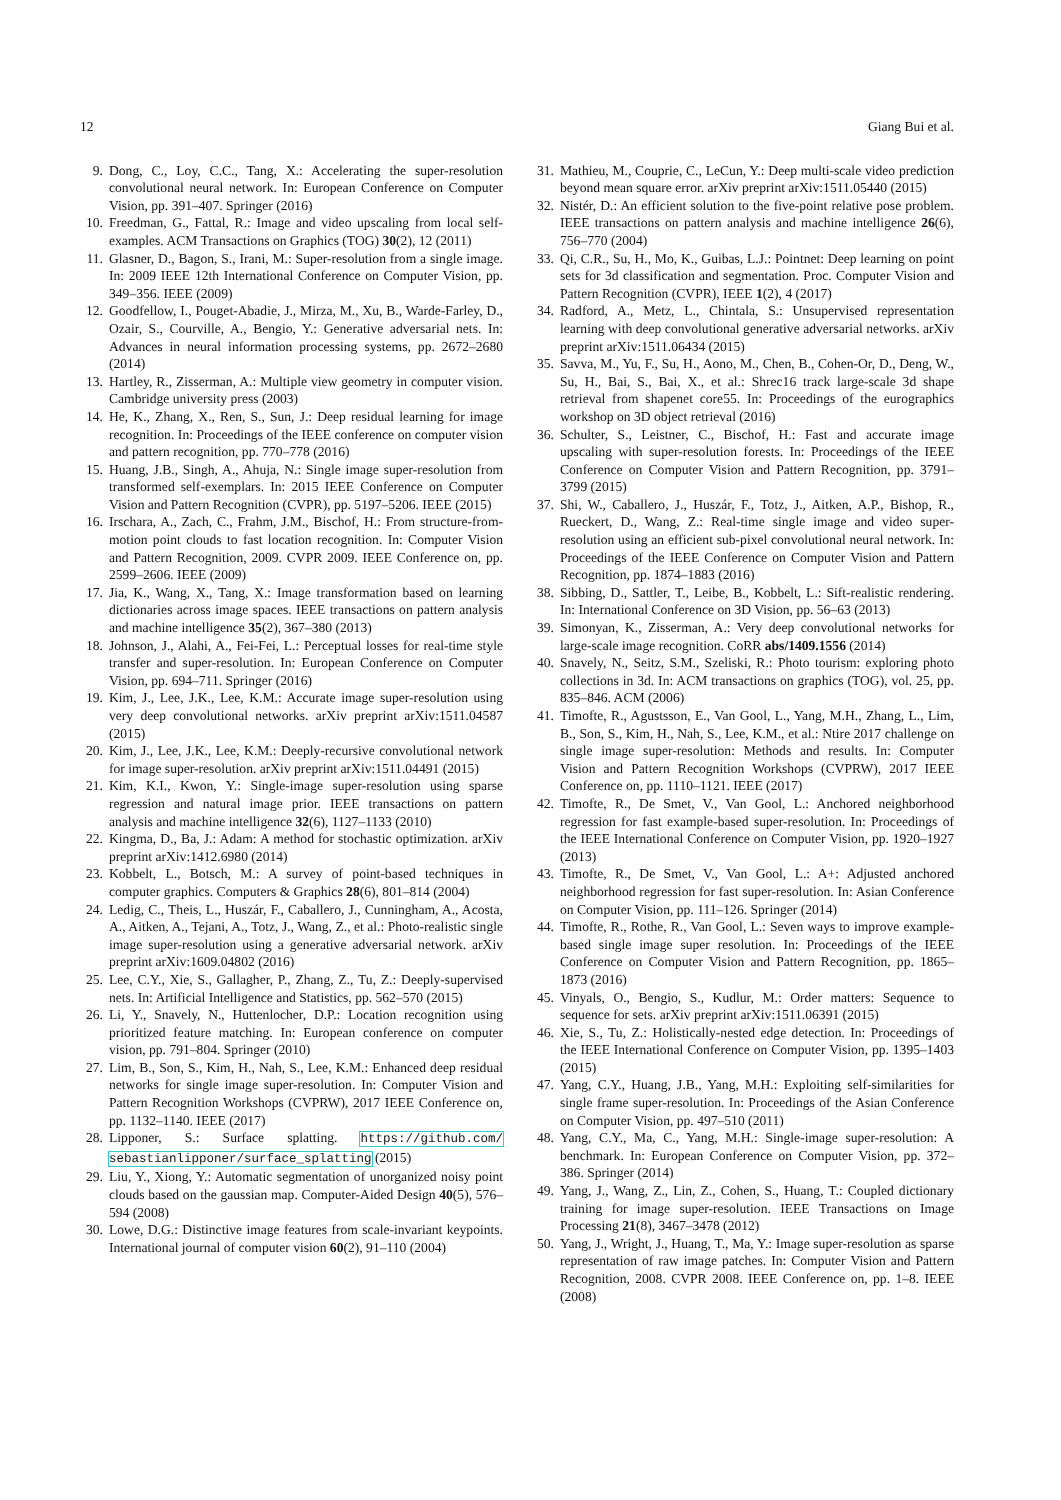12 Giang Bui et al.
9. Dong, C., Loy, C.C., Tang, X.: Accelerating the super-resolution convolutional neural network. In: European Conference on Computer Vision, pp. 391–407. Springer (2016)
10. Freedman, G., Fattal, R.: Image and video upscaling from local self-examples. ACM Transactions on Graphics (TOG) 30(2), 12 (2011)
11. Glasner, D., Bagon, S., Irani, M.: Super-resolution from a single image. In: 2009 IEEE 12th International Conference on Computer Vision, pp. 349–356. IEEE (2009)
12. Goodfellow, I., Pouget-Abadie, J., Mirza, M., Xu, B., Warde-Farley, D., Ozair, S., Courville, A., Bengio, Y.: Generative adversarial nets. In: Advances in neural information processing systems, pp. 2672–2680 (2014)
13. Hartley, R., Zisserman, A.: Multiple view geometry in computer vision. Cambridge university press (2003)
14. He, K., Zhang, X., Ren, S., Sun, J.: Deep residual learning for image recognition. In: Proceedings of the IEEE conference on computer vision and pattern recognition, pp. 770–778 (2016)
15. Huang, J.B., Singh, A., Ahuja, N.: Single image super-resolution from transformed self-exemplars. In: 2015 IEEE Conference on Computer Vision and Pattern Recognition (CVPR), pp. 5197–5206. IEEE (2015)
16. Irschara, A., Zach, C., Frahm, J.M., Bischof, H.: From structure-from-motion point clouds to fast location recognition. In: Computer Vision and Pattern Recognition, 2009. CVPR 2009. IEEE Conference on, pp. 2599–2606. IEEE (2009)
17. Jia, K., Wang, X., Tang, X.: Image transformation based on learning dictionaries across image spaces. IEEE transactions on pattern analysis and machine intelligence 35(2), 367–380 (2013)
18. Johnson, J., Alahi, A., Fei-Fei, L.: Perceptual losses for real-time style transfer and super-resolution. In: European Conference on Computer Vision, pp. 694–711. Springer (2016)
19. Kim, J., Lee, J.K., Lee, K.M.: Accurate image super-resolution using very deep convolutional networks. arXiv preprint arXiv:1511.04587 (2015)
20. Kim, J., Lee, J.K., Lee, K.M.: Deeply-recursive convolutional network for image super-resolution. arXiv preprint arXiv:1511.04491 (2015)
21. Kim, K.I., Kwon, Y.: Single-image super-resolution using sparse regression and natural image prior. IEEE transactions on pattern analysis and machine intelligence 32(6), 1127–1133 (2010)
22. Kingma, D., Ba, J.: Adam: A method for stochastic optimization. arXiv preprint arXiv:1412.6980 (2014)
23. Kobbelt, L., Botsch, M.: A survey of point-based techniques in computer graphics. Computers & Graphics 28(6), 801–814 (2004)
24. Ledig, C., Theis, L., Huszár, F., Caballero, J., Cunningham, A., Acosta, A., Aitken, A., Tejani, A., Totz, J., Wang, Z., et al.: Photo-realistic single image super-resolution using a generative adversarial network. arXiv preprint arXiv:1609.04802 (2016)
25. Lee, C.Y., Xie, S., Gallagher, P., Zhang, Z., Tu, Z.: Deeply-supervised nets. In: Artificial Intelligence and Statistics, pp. 562–570 (2015)
26. Li, Y., Snavely, N., Huttenlocher, D.P.: Location recognition using prioritized feature matching. In: European conference on computer vision, pp. 791–804. Springer (2010)
27. Lim, B., Son, S., Kim, H., Nah, S., Lee, K.M.: Enhanced deep residual networks for single image super-resolution. In: Computer Vision and Pattern Recognition Workshops (CVPRW), 2017 IEEE Conference on, pp. 1132–1140. IEEE (2017)
28. Lipponer, S.: Surface splatting. https://github.com/ sebastianlipponer/surface_splatting (2015)
29. Liu, Y., Xiong, Y.: Automatic segmentation of unorganized noisy point clouds based on the gaussian map. Computer-Aided Design 40(5), 576–594 (2008)
30. Lowe, D.G.: Distinctive image features from scale-invariant keypoints. International journal of computer vision 60(2), 91–110 (2004)
31. Mathieu, M., Couprie, C., LeCun, Y.: Deep multi-scale video prediction beyond mean square error. arXiv preprint arXiv:1511.05440 (2015)
32. Nistér, D.: An efficient solution to the five-point relative pose problem. IEEE transactions on pattern analysis and machine intelligence 26(6), 756–770 (2004)
33. Qi, C.R., Su, H., Mo, K., Guibas, L.J.: Pointnet: Deep learning on point sets for 3d classification and segmentation. Proc. Computer Vision and Pattern Recognition (CVPR), IEEE 1(2), 4 (2017)
34. Radford, A., Metz, L., Chintala, S.: Unsupervised representation learning with deep convolutional generative adversarial networks. arXiv preprint arXiv:1511.06434 (2015)
35. Savva, M., Yu, F., Su, H., Aono, M., Chen, B., Cohen-Or, D., Deng, W., Su, H., Bai, S., Bai, X., et al.: Shrec16 track large-scale 3d shape retrieval from shapenet core55. In: Proceedings of the eurographics workshop on 3D object retrieval (2016)
36. Schulter, S., Leistner, C., Bischof, H.: Fast and accurate image upscaling with super-resolution forests. In: Proceedings of the IEEE Conference on Computer Vision and Pattern Recognition, pp. 3791–3799 (2015)
37. Shi, W., Caballero, J., Huszár, F., Totz, J., Aitken, A.P., Bishop, R., Rueckert, D., Wang, Z.: Real-time single image and video super-resolution using an efficient sub-pixel convolutional neural network. In: Proceedings of the IEEE Conference on Computer Vision and Pattern Recognition, pp. 1874–1883 (2016)
38. Sibbing, D., Sattler, T., Leibe, B., Kobbelt, L.: Sift-realistic rendering. In: International Conference on 3D Vision, pp. 56–63 (2013)
39. Simonyan, K., Zisserman, A.: Very deep convolutional networks for large-scale image recognition. CoRR abs/1409.1556 (2014)
40. Snavely, N., Seitz, S.M., Szeliski, R.: Photo tourism: exploring photo collections in 3d. In: ACM transactions on graphics (TOG), vol. 25, pp. 835–846. ACM (2006)
41. Timofte, R., Agustsson, E., Van Gool, L., Yang, M.H., Zhang, L., Lim, B., Son, S., Kim, H., Nah, S., Lee, K.M., et al.: Ntire 2017 challenge on single image super-resolution: Methods and results. In: Computer Vision and Pattern Recognition Workshops (CVPRW), 2017 IEEE Conference on, pp. 1110–1121. IEEE (2017)
42. Timofte, R., De Smet, V., Van Gool, L.: Anchored neighborhood regression for fast example-based super-resolution. In: Proceedings of the IEEE International Conference on Computer Vision, pp. 1920–1927 (2013)
43. Timofte, R., De Smet, V., Van Gool, L.: A+: Adjusted anchored neighborhood regression for fast super-resolution. In: Asian Conference on Computer Vision, pp. 111–126. Springer (2014)
44. Timofte, R., Rothe, R., Van Gool, L.: Seven ways to improve example-based single image super resolution. In: Proceedings of the IEEE Conference on Computer Vision and Pattern Recognition, pp. 1865–1873 (2016)
45. Vinyals, O., Bengio, S., Kudlur, M.: Order matters: Sequence to sequence for sets. arXiv preprint arXiv:1511.06391 (2015)
46. Xie, S., Tu, Z.: Holistically-nested edge detection. In: Proceedings of the IEEE International Conference on Computer Vision, pp. 1395–1403 (2015)
47. Yang, C.Y., Huang, J.B., Yang, M.H.: Exploiting self-similarities for single frame super-resolution. In: Proceedings of the Asian Conference on Computer Vision, pp. 497–510 (2011)
48. Yang, C.Y., Ma, C., Yang, M.H.: Single-image super-resolution: A benchmark. In: European Conference on Computer Vision, pp. 372–386. Springer (2014)
49. Yang, J., Wang, Z., Lin, Z., Cohen, S., Huang, T.: Coupled dictionary training for image super-resolution. IEEE Transactions on Image Processing 21(8), 3467–3478 (2012)
50. Yang, J., Wright, J., Huang, T., Ma, Y.: Image super-resolution as sparse representation of raw image patches. In: Computer Vision and Pattern Recognition, 2008. CVPR 2008. IEEE Conference on, pp. 1–8. IEEE (2008)